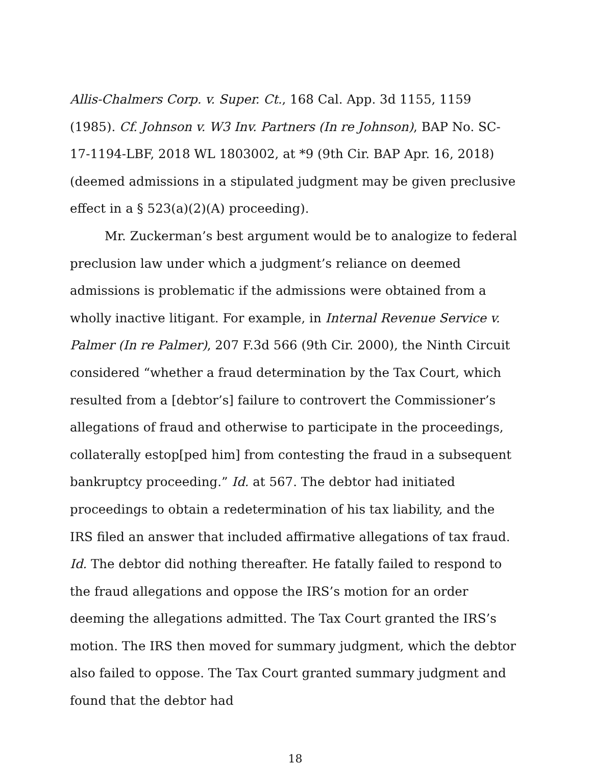Allis-Chalmers Corp. v. Super. Ct., 168 Cal. App. 3d 1155, 1159 (1985). Cf. Johnson v. W3 Inv. Partners (In re Johnson), BAP No. SC-17-1194-LBF, 2018 WL 1803002, at *9 (9th Cir. BAP Apr. 16, 2018) (deemed admissions in a stipulated judgment may be given preclusive effect in a § 523(a)(2)(A) proceeding).
Mr. Zuckerman’s best argument would be to analogize to federal preclusion law under which a judgment’s reliance on deemed admissions is problematic if the admissions were obtained from a wholly inactive litigant. For example, in Internal Revenue Service v. Palmer (In re Palmer), 207 F.3d 566 (9th Cir. 2000), the Ninth Circuit considered “whether a fraud determination by the Tax Court, which resulted from a [debtor’s] failure to controvert the Commissioner’s allegations of fraud and otherwise to participate in the proceedings, collaterally estop[ped him] from contesting the fraud in a subsequent bankruptcy proceeding.” Id. at 567. The debtor had initiated proceedings to obtain a redetermination of his tax liability, and the IRS filed an answer that included affirmative allegations of tax fraud. Id. The debtor did nothing thereafter. He fatally failed to respond to the fraud allegations and oppose the IRS’s motion for an order deeming the allegations admitted. The Tax Court granted the IRS’s motion. The IRS then moved for summary judgment, which the debtor also failed to oppose. The Tax Court granted summary judgment and found that the debtor had
18